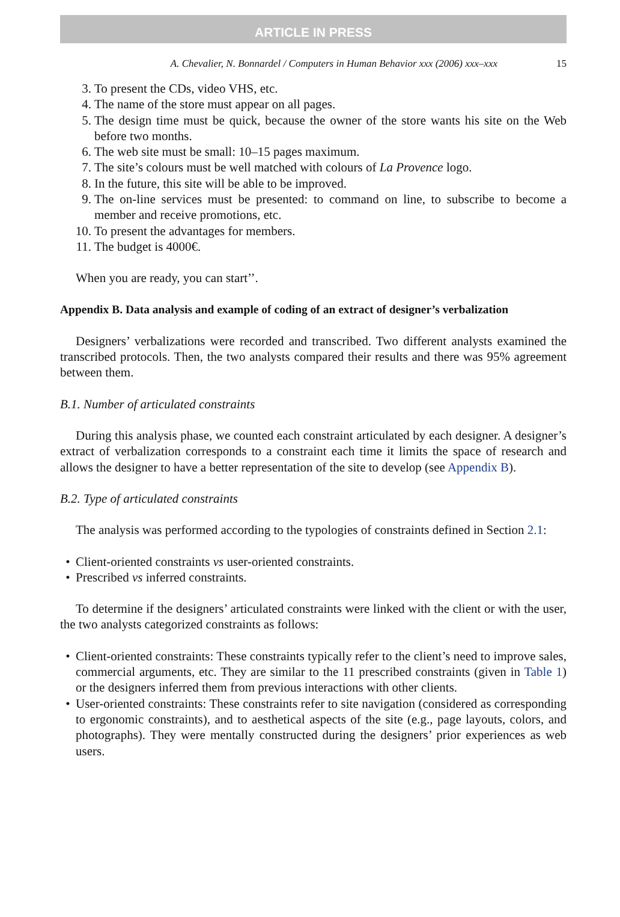ARTICLE IN PRESS
A. Chevalier, N. Bonnardel / Computers in Human Behavior xxx (2006) xxx–xxx 15
3. To present the CDs, video VHS, etc.
4. The name of the store must appear on all pages.
5. The design time must be quick, because the owner of the store wants his site on the Web before two months.
6. The web site must be small: 10–15 pages maximum.
7. The site’s colours must be well matched with colours of La Provence logo.
8. In the future, this site will be able to be improved.
9. The on-line services must be presented: to command on line, to subscribe to become a member and receive promotions, etc.
10. To present the advantages for members.
11. The budget is 4000€.
When you are ready, you can start’’.
Appendix B. Data analysis and example of coding of an extract of designer’s verbalization
Designers’ verbalizations were recorded and transcribed. Two different analysts examined the transcribed protocols. Then, the two analysts compared their results and there was 95% agreement between them.
B.1. Number of articulated constraints
During this analysis phase, we counted each constraint articulated by each designer. A designer’s extract of verbalization corresponds to a constraint each time it limits the space of research and allows the designer to have a better representation of the site to develop (see Appendix B).
B.2. Type of articulated constraints
The analysis was performed according to the typologies of constraints defined in Section 2.1:
• Client-oriented constraints vs user-oriented constraints.
• Prescribed vs inferred constraints.
To determine if the designers’ articulated constraints were linked with the client or with the user, the two analysts categorized constraints as follows:
• Client-oriented constraints: These constraints typically refer to the client’s need to improve sales, commercial arguments, etc. They are similar to the 11 prescribed constraints (given in Table 1) or the designers inferred them from previous interactions with other clients.
• User-oriented constraints: These constraints refer to site navigation (considered as corresponding to ergonomic constraints), and to aesthetical aspects of the site (e.g., page layouts, colors, and photographs). They were mentally constructed during the designers’ prior experiences as web users.